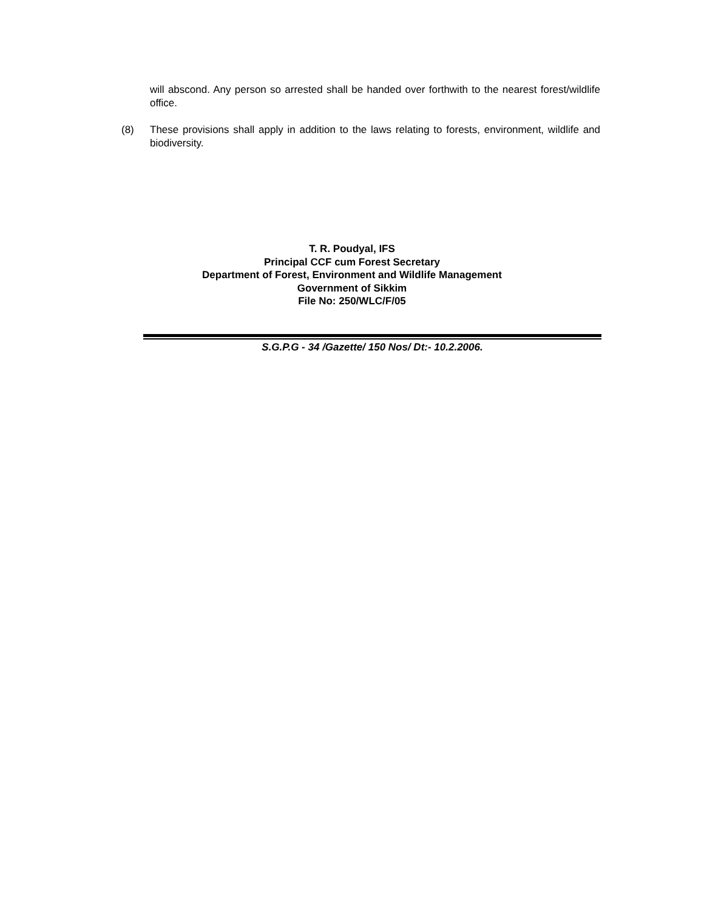will abscond. Any person so arrested shall be handed over forthwith to the nearest forest/wildlife office.
(8) These provisions shall apply in addition to the laws relating to forests, environment, wildlife and biodiversity.
T. R. Poudyal, IFS
Principal CCF cum Forest Secretary
Department of Forest, Environment and Wildlife Management
Government of Sikkim
File No: 250/WLC/F/05
S.G.P.G - 34 /Gazette/ 150 Nos/ Dt:- 10.2.2006.